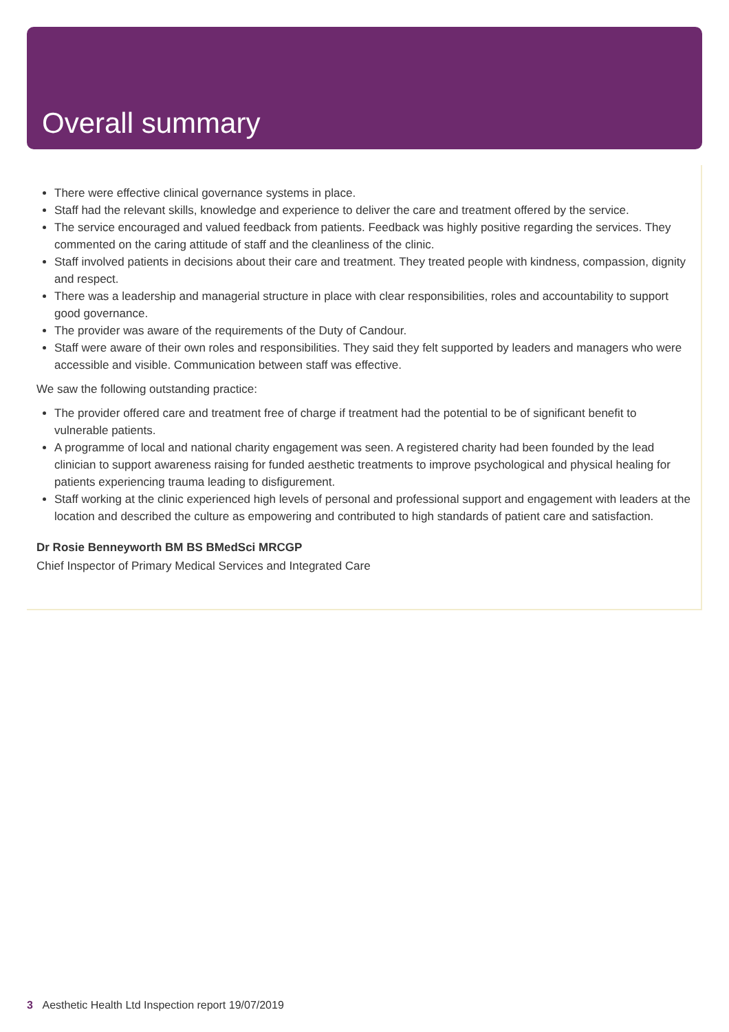Overall summary
There were effective clinical governance systems in place.
Staff had the relevant skills, knowledge and experience to deliver the care and treatment offered by the service.
The service encouraged and valued feedback from patients. Feedback was highly positive regarding the services. They commented on the caring attitude of staff and the cleanliness of the clinic.
Staff involved patients in decisions about their care and treatment. They treated people with kindness, compassion, dignity and respect.
There was a leadership and managerial structure in place with clear responsibilities, roles and accountability to support good governance.
The provider was aware of the requirements of the Duty of Candour.
Staff were aware of their own roles and responsibilities. They said they felt supported by leaders and managers who were accessible and visible. Communication between staff was effective.
We saw the following outstanding practice:
The provider offered care and treatment free of charge if treatment had the potential to be of significant benefit to vulnerable patients.
A programme of local and national charity engagement was seen. A registered charity had been founded by the lead clinician to support awareness raising for funded aesthetic treatments to improve psychological and physical healing for patients experiencing trauma leading to disfigurement.
Staff working at the clinic experienced high levels of personal and professional support and engagement with leaders at the location and described the culture as empowering and contributed to high standards of patient care and satisfaction.
Dr Rosie Benneyworth BM BS BMedSci MRCGP
Chief Inspector of Primary Medical Services and Integrated Care
3 Aesthetic Health Ltd Inspection report 19/07/2019